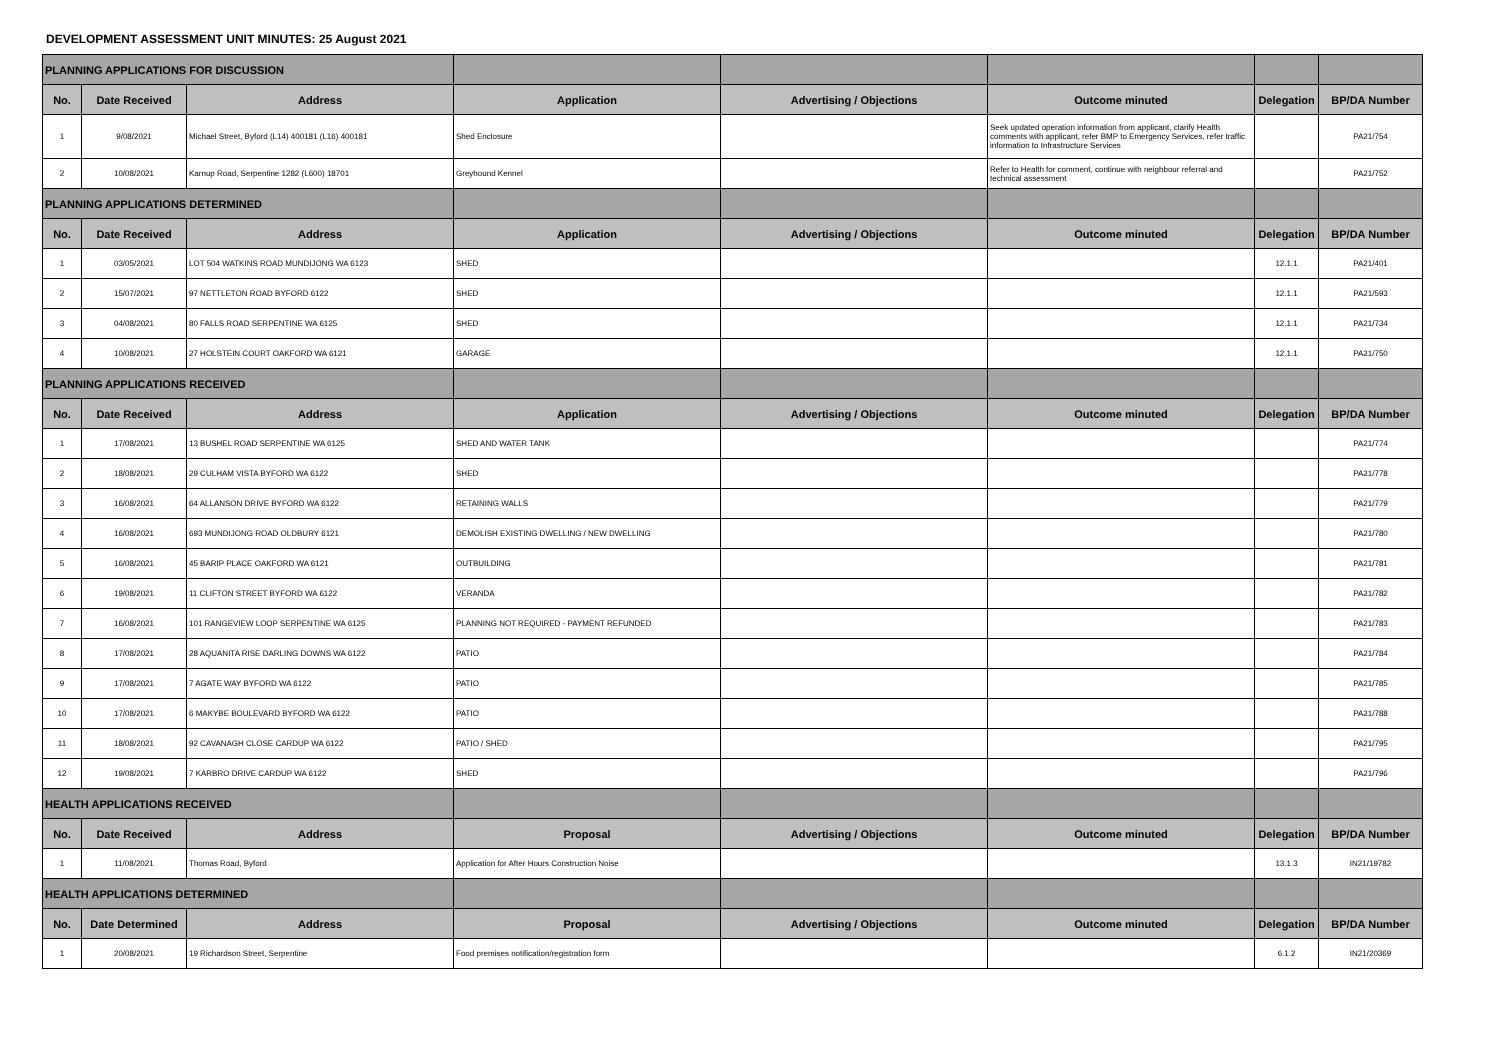DEVELOPMENT ASSESSMENT UNIT MINUTES: 25 August 2021
| PLANNING APPLICATIONS FOR DISCUSSION | | | | | | | |
| No. | Date Received | Address | Application | Advertising / Objections | Outcome minuted | Delegation | BP/DA Number |
| 1 | 9/08/2021 | Michael Street, Byford (L14) 400181 (L16) 400181 | Shed Enclosure | | Seek updated operation information from applicant, clarify Health comments with applicant, refer BMP to Emergency Services, refer traffic information to Infrastructure Services | | PA21/754 |
| 2 | 10/08/2021 | Karnup Road, Serpentine 1282 (L600) 18701 | Greyhound Kennel | | Refer to Health for comment, continue with neighbour referral and technical assessment | | PA21/752 |
| PLANNING APPLICATIONS DETERMINED | | | | | | | |
| No. | Date Received | Address | Application | Advertising / Objections | Outcome minuted | Delegation | BP/DA Number |
| 1 | 03/05/2021 | LOT 504 WATKINS ROAD MUNDIJONG WA 6123 | SHED | | | 12.1.1 | PA21/401 |
| 2 | 15/07/2021 | 97 NETTLETON ROAD BYFORD 6122 | SHED | | | 12.1.1 | PA21/593 |
| 3 | 04/08/2021 | 80 FALLS ROAD SERPENTINE WA 6125 | SHED | | | 12.1.1 | PA21/734 |
| 4 | 10/08/2021 | 27 HOLSTEIN COURT OAKFORD WA 6121 | GARAGE | | | 12.1.1 | PA21/750 |
| PLANNING APPLICATIONS RECEIVED | | | | | | | |
| No. | Date Received | Address | Application | Advertising / Objections | Outcome minuted | Delegation | BP/DA Number |
| 1 | 17/08/2021 | 13 BUSHEL ROAD SERPENTINE WA 6125 | SHED AND WATER TANK | | | | PA21/774 |
| 2 | 18/08/2021 | 29 CULHAM VISTA BYFORD WA 6122 | SHED | | | | PA21/778 |
| 3 | 16/08/2021 | 64 ALLANSON DRIVE BYFORD WA 6122 | RETAINING WALLS | | | | PA21/779 |
| 4 | 16/08/2021 | 693 MUNDIJONG ROAD OLDBURY 6121 | DEMOLISH EXISTING DWELLING / NEW DWELLING | | | | PA21/780 |
| 5 | 16/08/2021 | 45 BARIP PLACE OAKFORD WA 6121 | OUTBUILDING | | | | PA21/781 |
| 6 | 19/08/2021 | 11 CLIFTON STREET BYFORD WA 6122 | VERANDA | | | | PA21/782 |
| 7 | 16/08/2021 | 101 RANGEVIEW LOOP SERPENTINE WA 6125 | PLANNING NOT REQUIRED - PAYMENT REFUNDED | | | | PA21/783 |
| 8 | 17/08/2021 | 28 AQUANITA RISE DARLING DOWNS WA 6122 | PATIO | | | | PA21/784 |
| 9 | 17/08/2021 | 7 AGATE WAY BYFORD WA 6122 | PATIO | | | | PA21/785 |
| 10 | 17/08/2021 | 6 MAKYBE BOULEVARD BYFORD WA 6122 | PATIO | | | | PA21/788 |
| 11 | 18/08/2021 | 92 CAVANAGH CLOSE CARDUP WA 6122 | PATIO / SHED | | | | PA21/795 |
| 12 | 19/08/2021 | 7 KARBRO DRIVE CARDUP WA 6122 | SHED | | | | PA21/796 |
| HEALTH APPLICATIONS RECEIVED | | | | | | | |
| No. | Date Received | Address | Proposal | Advertising / Objections | Outcome minuted | Delegation | BP/DA Number |
| 1 | 11/08/2021 | Thomas Road, Byford | Application for After Hours Construction Noise | | | 13.1.3 | IN21/19782 |
| HEALTH APPLICATIONS DETERMINED | | | | | | | |
| No. | Date Determined | Address | Proposal | Advertising / Objections | Outcome minuted | Delegation | BP/DA Number |
| 1 | 20/08/2021 | 19 Richardson Street, Serpentine | Food premises notification/registration form | | | 6.1.2 | IN21/20369 |